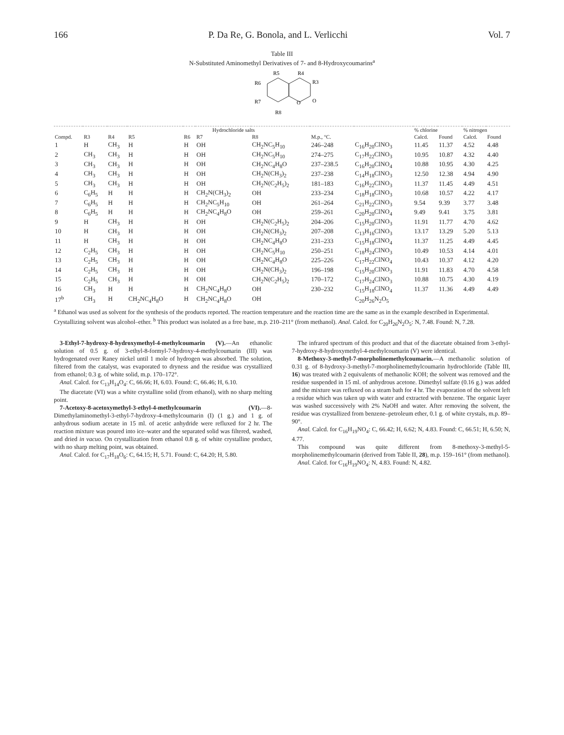166 P. Da Re, G. Bonola, and L. Verlicchi Vol. 7
Table III
N-Substituted Aminomethyl Derivatives of 7- and 8-Hydroxycoumarins<sup>a</sup>
R5
R4
R6
R3
R7
O
O
R8
| Hydrochloride salts | | | | | | | | | % chlorine | | % nitrogen | |
| --- | --- | --- | --- | --- | --- | --- | --- | --- | --- | --- | --- | --- |
| Compd. | R3 | R4 | R5 | R6 | R7 | R8 | M.p., °C. | | Calcd. | Found | Calcd. | Found |
| 1 | H | CH<sub>3</sub> | H | H | OH | CH<sub>2</sub>NC<sub>5</sub>H<sub>10</sub> | 246–248 | C<sub>16</sub>H<sub>20</sub>ClNO<sub>3</sub> | 11.45 | 11.37 | 4.52 | 4.48 |
| 2 | CH<sub>3</sub> | CH<sub>3</sub> | H | H | OH | CH<sub>2</sub>NC<sub>5</sub>H<sub>10</sub> | 274–275 | C<sub>17</sub>H<sub>22</sub>ClNO<sub>3</sub> | 10.95 | 10.87 | 4.32 | 4.40 |
| 3 | CH<sub>3</sub> | CH<sub>3</sub> | H | H | OH | CH<sub>2</sub>NC<sub>4</sub>H<sub>8</sub>O | 237–238.5 | C<sub>16</sub>H<sub>20</sub>ClNO<sub>4</sub> | 10.88 | 10.95 | 4.30 | 4.25 |
| 4 | CH<sub>3</sub> | CH<sub>3</sub> | H | H | OH | CH<sub>2</sub>N(CH<sub>3</sub>)<sub>2</sub> | 237–238 | C<sub>14</sub>H<sub>18</sub>ClNO<sub>3</sub> | 12.50 | 12.38 | 4.94 | 4.90 |
| 5 | CH<sub>3</sub> | CH<sub>3</sub> | H | H | OH | CH<sub>2</sub>N(C<sub>2</sub>H<sub>5</sub>)<sub>2</sub> | 181–183 | C<sub>16</sub>H<sub>22</sub>ClNO<sub>3</sub> | 11.37 | 11.45 | 4.49 | 4.51 |
| 6 | C<sub>6</sub>H<sub>5</sub> | H | H | H | CH<sub>2</sub>N(CH<sub>3</sub>)<sub>2</sub> | OH | 233–234 | C<sub>18</sub>H<sub>18</sub>ClNO<sub>3</sub> | 10.68 | 10.57 | 4.22 | 4.17 |
| 7 | C<sub>6</sub>H<sub>5</sub> | H | H | H | CH<sub>2</sub>NC<sub>5</sub>H<sub>10</sub> | OH | 261–264 | C<sub>21</sub>H<sub>22</sub>ClNO<sub>3</sub> | 9.54 | 9.39 | 3.77 | 3.48 |
| 8 | C<sub>6</sub>H<sub>5</sub> | H | H | H | CH<sub>2</sub>NC<sub>4</sub>H<sub>8</sub>O | OH | 259–261 | C<sub>20</sub>H<sub>20</sub>ClNO<sub>4</sub> | 9.49 | 9.41 | 3.75 | 3.81 |
| 9 | H | CH<sub>3</sub> | H | H | OH | CH<sub>2</sub>N(C<sub>2</sub>H<sub>5</sub>)<sub>2</sub> | 204–206 | C<sub>15</sub>H<sub>20</sub>ClNO<sub>3</sub> | 11.91 | 11.77 | 4.70 | 4.62 |
| 10 | H | CH<sub>3</sub> | H | H | OH | CH<sub>2</sub>N(CH<sub>3</sub>)<sub>2</sub> | 207–208 | C<sub>13</sub>H<sub>16</sub>ClNO<sub>3</sub> | 13.17 | 13.29 | 5.20 | 5.13 |
| 11 | H | CH<sub>3</sub> | H | H | OH | CH<sub>2</sub>NC<sub>4</sub>H<sub>8</sub>O | 231–233 | C<sub>15</sub>H<sub>18</sub>ClNO<sub>4</sub> | 11.37 | 11.25 | 4.49 | 4.45 |
| 12 | C<sub>2</sub>H<sub>5</sub> | CH<sub>3</sub> | H | H | OH | CH<sub>2</sub>NC<sub>5</sub>H<sub>10</sub> | 250–251 | C<sub>18</sub>H<sub>24</sub>ClNO<sub>3</sub> | 10.49 | 10.53 | 4.14 | 4.01 |
| 13 | C<sub>2</sub>H<sub>5</sub> | CH<sub>3</sub> | H | H | OH | CH<sub>2</sub>NC<sub>4</sub>H<sub>8</sub>O | 225–226 | C<sub>17</sub>H<sub>22</sub>ClNO<sub>4</sub> | 10.43 | 10.37 | 4.12 | 4.20 |
| 14 | C<sub>2</sub>H<sub>5</sub> | CH<sub>3</sub> | H | H | OH | CH<sub>2</sub>N(CH<sub>3</sub>)<sub>2</sub> | 196–198 | C<sub>15</sub>H<sub>20</sub>ClNO<sub>3</sub> | 11.91 | 11.83 | 4.70 | 4.58 |
| 15 | C<sub>2</sub>H<sub>5</sub> | CH<sub>3</sub> | H | H | OH | CH<sub>2</sub>N(C<sub>2</sub>H<sub>5</sub>)<sub>2</sub> | 170–172 | C<sub>17</sub>H<sub>24</sub>ClNO<sub>3</sub> | 10.88 | 10.75 | 4.30 | 4.19 |
| 16 | CH<sub>3</sub> | H | H | H | CH<sub>2</sub>NC<sub>4</sub>H<sub>8</sub>O | OH | 230–232 | C<sub>15</sub>H<sub>18</sub>ClNO<sub>4</sub> | 11.37 | 11.36 | 4.49 | 4.49 |
| 17<sup>b</sup> | CH<sub>3</sub> | H | CH<sub>2</sub>NC<sub>4</sub>H<sub>8</sub>O | H | CH<sub>2</sub>NC<sub>4</sub>H<sub>8</sub>O | OH | | C<sub>20</sub>H<sub>26</sub>N<sub>2</sub>O<sub>5</sub> | | | | |
<sup>a</sup> Ethanol was used as solvent for the synthesis of the products reported. The reaction temperature and the reaction time are the same as in the example described in Experimental. Crystallizing solvent was alcohol–ether. <sup>b</sup> This product was isolated as a free base, m.p. 210–211° (from methanol). Anal. Calcd. for C<sub>20</sub>H<sub>26</sub>N<sub>2</sub>O<sub>5</sub>: N, 7.48. Found: N, 7.28.
3-Ethyl-7-hydroxy-8-hydroxymethyl-4-methylcoumarin (V).—An ethanolic solution of 0.5 g. of 3-ethyl-8-formyl-7-hydroxy-4-methylcoumarin (III) was hydrogenated over Raney nickel until 1 mole of hydrogen was absorbed. The solution, filtered from the catalyst, was evaporated to dryness and the residue was crystallized from ethanol; 0.3 g. of white solid, m.p. 170–172°.
Anal. Calcd. for C<sub>13</sub>H<sub>14</sub>O<sub>4</sub>: C, 66.66; H, 6.03. Found: C, 66.46; H, 6.10.
The diacetate (VI) was a white crystalline solid (from ethanol), with no sharp melting point.
7-Acetoxy-8-acetoxymethyl-3-ethyl-4-methylcoumarin (VI).—8-Dimethylaminomethyl-3-ethyl-7-hydroxy-4-methylcoumarin (I) (1 g.) and 1 g. of anhydrous sodium acetate in 15 ml. of acetic anhydride were refluxed for 2 hr. The reaction mixture was poured into ice–water and the separated solid was filtered, washed, and dried in vacuo. On crystallization from ethanol 0.8 g. of white crystalline product, with no sharp melting point, was obtained.
Anal. Calcd. for C<sub>17</sub>H<sub>18</sub>O<sub>6</sub>: C, 64.15; H, 5.71. Found: C, 64.20; H, 5.80.
The infrared spectrum of this product and that of the diacetate obtained from 3-ethyl-7-hydroxy-8-hydroxymethyl-4-methylcoumarin (V) were identical.
8-Methoxy-3-methyl-7-morpholinemethylcoumarin.—A methanolic solution of 0.31 g. of 8-hydroxy-3-methyl-7-morpholinemethylcoumarin hydrochloride (Table III, 16) was treated with 2 equivalents of methanolic KOH; the solvent was removed and the residue suspended in 15 ml. of anhydrous acetone. Dimethyl sulfate (0.16 g.) was added and the mixture was refluxed on a steam bath for 4 hr. The evaporation of the solvent left a residue which was taken up with water and extracted with benzene. The organic layer was washed successively with 2% NaOH and water. After removing the solvent, the residue was crystallized from benzene–petroleum ether, 0.1 g. of white crystals, m.p. 89–90°.
Anal. Calcd. for C<sub>16</sub>H<sub>19</sub>NO<sub>4</sub>: C, 66.42; H, 6.62; N, 4.83. Found: C, 66.51; H, 6.50; N, 4.77.
This compound was quite different from 8-methoxy-3-methyl-5-morpholinemethylcoumarin (derived from Table II, 28), m.p. 159–161° (from methanol).
Anal. Calcd. for C<sub>16</sub>H<sub>19</sub>NO<sub>4</sub>: N, 4.83. Found: N, 4.82.